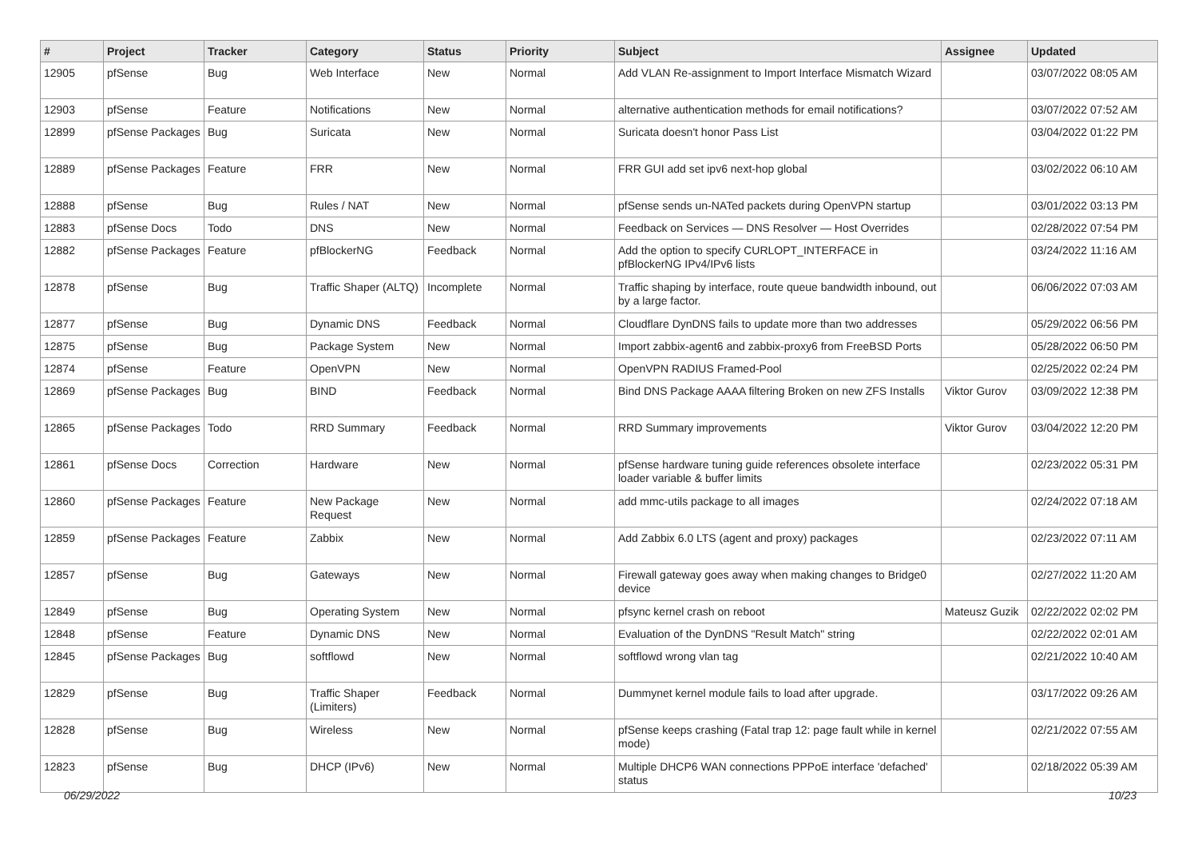| # | Project | Tracker | Category | Status | Priority | Subject | Assignee | Updated |
| --- | --- | --- | --- | --- | --- | --- | --- | --- |
| 12905 | pfSense | Bug | Web Interface | New | Normal | Add VLAN Re-assignment to Import Interface Mismatch Wizard | | 03/07/2022 08:05 AM |
| 12903 | pfSense | Feature | Notifications | New | Normal | alternative authentication methods for email notifications? | | 03/07/2022 07:52 AM |
| 12899 | pfSense Packages | Bug | Suricata | New | Normal | Suricata doesn't honor Pass List | | 03/04/2022 01:22 PM |
| 12889 | pfSense Packages | Feature | FRR | New | Normal | FRR GUI add set ipv6 next-hop global | | 03/02/2022 06:10 AM |
| 12888 | pfSense | Bug | Rules / NAT | New | Normal | pfSense sends un-NATed packets during OpenVPN startup | | 03/01/2022 03:13 PM |
| 12883 | pfSense Docs | Todo | DNS | New | Normal | Feedback on Services — DNS Resolver — Host Overrides | | 02/28/2022 07:54 PM |
| 12882 | pfSense Packages | Feature | pfBlockerNG | Feedback | Normal | Add the option to specify CURLOPT_INTERFACE in pfBlockerNG IPv4/IPv6 lists | | 03/24/2022 11:16 AM |
| 12878 | pfSense | Bug | Traffic Shaper (ALTQ) | Incomplete | Normal | Traffic shaping by interface, route queue bandwidth inbound, out by a large factor. | | 06/06/2022 07:03 AM |
| 12877 | pfSense | Bug | Dynamic DNS | Feedback | Normal | Cloudflare DynDNS fails to update more than two addresses | | 05/29/2022 06:56 PM |
| 12875 | pfSense | Bug | Package System | New | Normal | Import zabbix-agent6 and zabbix-proxy6 from FreeBSD Ports | | 05/28/2022 06:50 PM |
| 12874 | pfSense | Feature | OpenVPN | New | Normal | OpenVPN RADIUS Framed-Pool | | 02/25/2022 02:24 PM |
| 12869 | pfSense Packages | Bug | BIND | Feedback | Normal | Bind DNS Package AAAA filtering Broken on new ZFS Installs | Viktor Gurov | 03/09/2022 12:38 PM |
| 12865 | pfSense Packages | Todo | RRD Summary | Feedback | Normal | RRD Summary improvements | Viktor Gurov | 03/04/2022 12:20 PM |
| 12861 | pfSense Docs | Correction | Hardware | New | Normal | pfSense hardware tuning guide references obsolete interface loader variable & buffer limits | | 02/23/2022 05:31 PM |
| 12860 | pfSense Packages | Feature | New Package Request | New | Normal | add mmc-utils package to all images | | 02/24/2022 07:18 AM |
| 12859 | pfSense Packages | Feature | Zabbix | New | Normal | Add Zabbix 6.0 LTS (agent and proxy) packages | | 02/23/2022 07:11 AM |
| 12857 | pfSense | Bug | Gateways | New | Normal | Firewall gateway goes away when making changes to Bridge0 device | | 02/27/2022 11:20 AM |
| 12849 | pfSense | Bug | Operating System | New | Normal | pfsync kernel crash on reboot | Mateusz Guzik | 02/22/2022 02:02 PM |
| 12848 | pfSense | Feature | Dynamic DNS | New | Normal | Evaluation of the DynDNS "Result Match" string | | 02/22/2022 02:01 AM |
| 12845 | pfSense Packages | Bug | softflowd | New | Normal | softflowd wrong vlan tag | | 02/21/2022 10:40 AM |
| 12829 | pfSense | Bug | Traffic Shaper (Limiters) | Feedback | Normal | Dummynet kernel module fails to load after upgrade. | | 03/17/2022 09:26 AM |
| 12828 | pfSense | Bug | Wireless | New | Normal | pfSense keeps crashing (Fatal trap 12: page fault while in kernel mode) | | 02/21/2022 07:55 AM |
| 12823 | pfSense | Bug | DHCP (IPv6) | New | Normal | Multiple DHCP6 WAN connections PPPoE interface 'defached' status | | 02/18/2022 05:39 AM |
06/29/2022 10/23